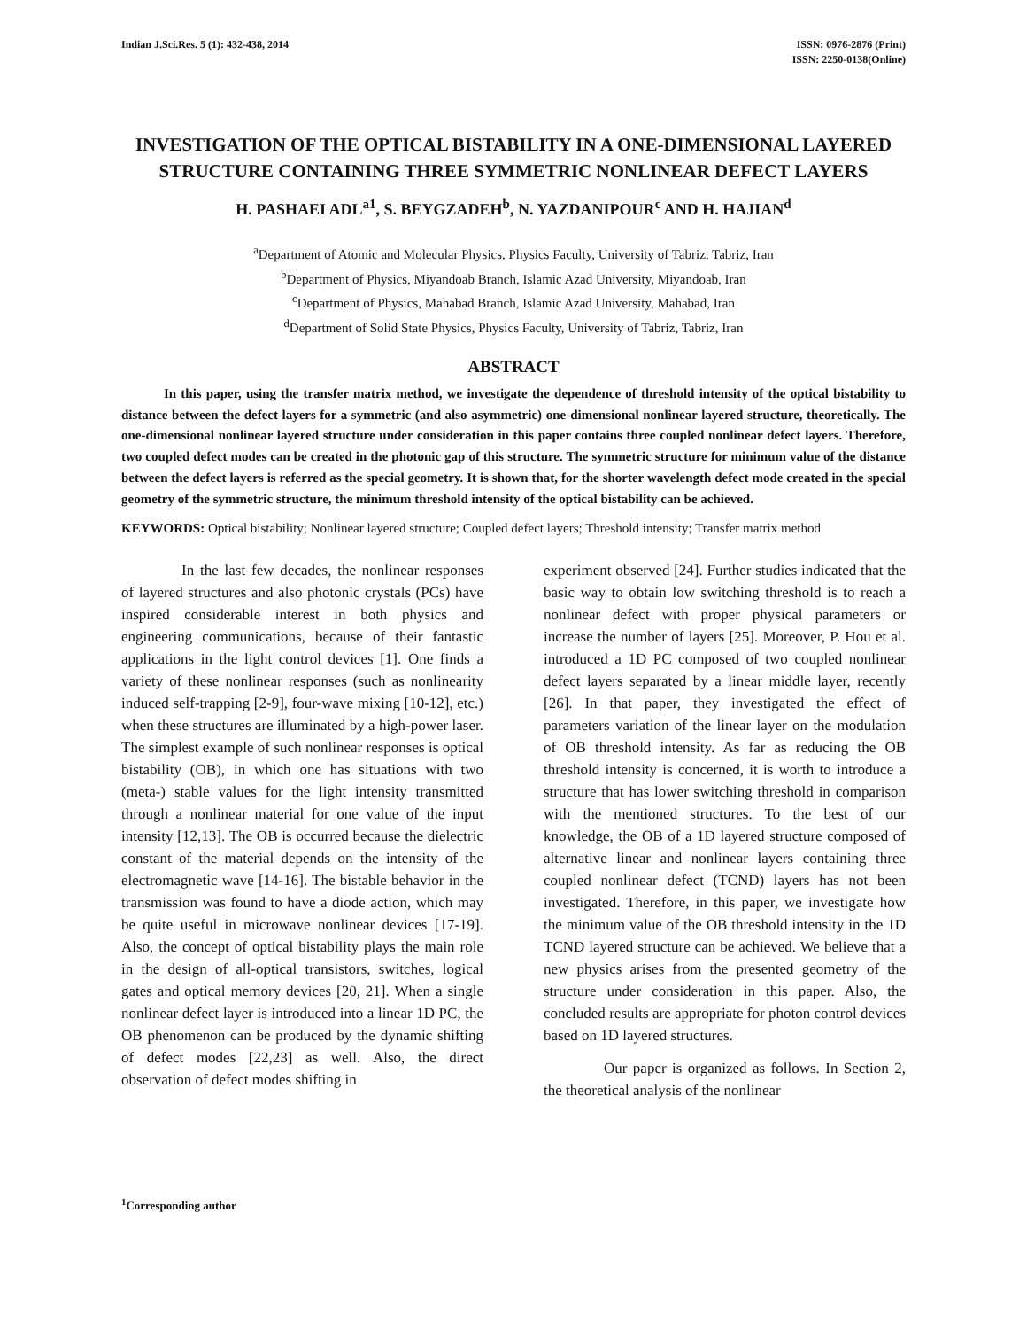Indian J.Sci.Res. 5 (1): 432-438, 2014
ISSN: 0976-2876 (Print)
ISSN: 2250-0138(Online)
INVESTIGATION OF THE OPTICAL BISTABILITY IN A ONE-DIMENSIONAL LAYERED STRUCTURE CONTAINING THREE SYMMETRIC NONLINEAR DEFECT LAYERS
H. PASHAEI ADL<sup>a1</sup>, S. BEYGZADEH<sup>b</sup>, N. YAZDANIPOUR<sup>c</sup> AND H. HAJIAN<sup>d</sup>
<sup>a</sup> Department of Atomic and Molecular Physics, Physics Faculty, University of Tabriz, Tabriz, Iran
<sup>b</sup> Department of Physics, Miyandoab Branch, Islamic Azad University, Miyandoab, Iran
<sup>c</sup> Department of Physics, Mahabad Branch, Islamic Azad University, Mahabad, Iran
<sup>d</sup> Department of Solid State Physics, Physics Faculty, University of Tabriz, Tabriz, Iran
ABSTRACT
In this paper, using the transfer matrix method, we investigate the dependence of threshold intensity of the optical bistability to distance between the defect layers for a symmetric (and also asymmetric) one-dimensional nonlinear layered structure, theoretically. The one-dimensional nonlinear layered structure under consideration in this paper contains three coupled nonlinear defect layers. Therefore, two coupled defect modes can be created in the photonic gap of this structure. The symmetric structure for minimum value of the distance between the defect layers is referred as the special geometry. It is shown that, for the shorter wavelength defect mode created in the special geometry of the symmetric structure, the minimum threshold intensity of the optical bistability can be achieved.
KEYWORDS: Optical bistability; Nonlinear layered structure; Coupled defect layers; Threshold intensity; Transfer matrix method
In the last few decades, the nonlinear responses of layered structures and also photonic crystals (PCs) have inspired considerable interest in both physics and engineering communications, because of their fantastic applications in the light control devices [1]. One finds a variety of these nonlinear responses (such as nonlinearity induced self-trapping [2-9], four-wave mixing [10-12], etc.) when these structures are illuminated by a high-power laser. The simplest example of such nonlinear responses is optical bistability (OB), in which one has situations with two (meta-) stable values for the light intensity transmitted through a nonlinear material for one value of the input intensity [12,13]. The OB is occurred because the dielectric constant of the material depends on the intensity of the electromagnetic wave [14-16]. The bistable behavior in the transmission was found to have a diode action, which may be quite useful in microwave nonlinear devices [17-19]. Also, the concept of optical bistability plays the main role in the design of all-optical transistors, switches, logical gates and optical memory devices [20, 21]. When a single nonlinear defect layer is introduced into a linear 1D PC, the OB phenomenon can be produced by the dynamic shifting of defect modes [22,23] as well. Also, the direct observation of defect modes shifting in
experiment observed [24]. Further studies indicated that the basic way to obtain low switching threshold is to reach a nonlinear defect with proper physical parameters or increase the number of layers [25]. Moreover, P. Hou et al. introduced a 1D PC composed of two coupled nonlinear defect layers separated by a linear middle layer, recently [26]. In that paper, they investigated the effect of parameters variation of the linear layer on the modulation of OB threshold intensity. As far as reducing the OB threshold intensity is concerned, it is worth to introduce a structure that has lower switching threshold in comparison with the mentioned structures. To the best of our knowledge, the OB of a 1D layered structure composed of alternative linear and nonlinear layers containing three coupled nonlinear defect (TCND) layers has not been investigated. Therefore, in this paper, we investigate how the minimum value of the OB threshold intensity in the 1D TCND layered structure can be achieved. We believe that a new physics arises from the presented geometry of the structure under consideration in this paper. Also, the concluded results are appropriate for photon control devices based on 1D layered structures.
Our paper is organized as follows. In Section 2, the theoretical analysis of the nonlinear
<sup>1</sup> Corresponding author